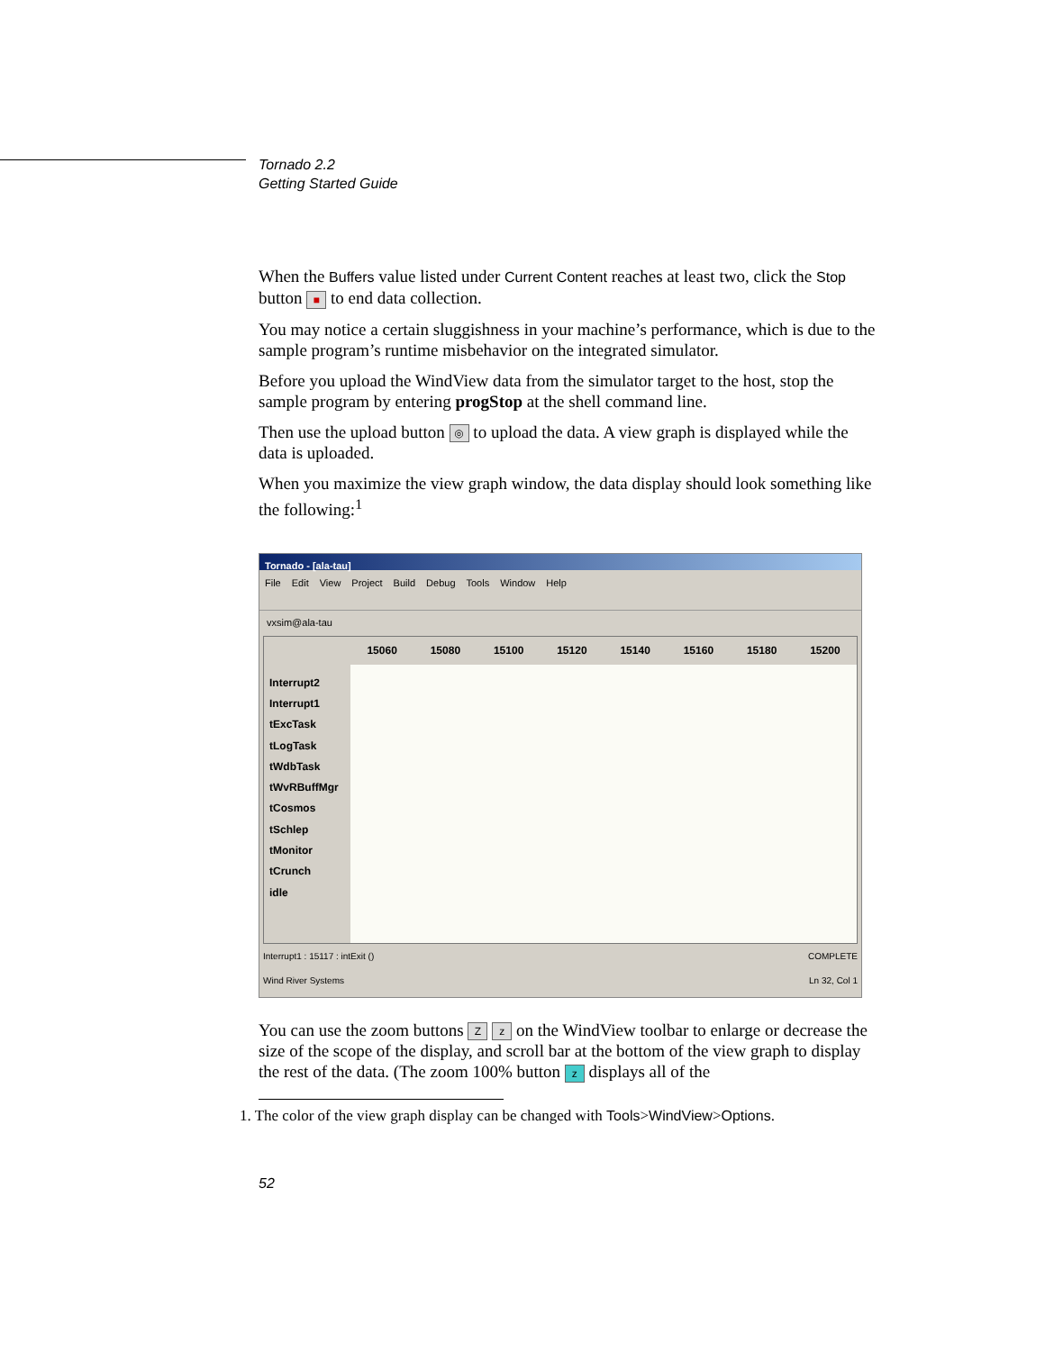Tornado 2.2
Getting Started Guide
When the Buffers value listed under Current Content reaches at least two, click the Stop button ■ to end data collection.
You may notice a certain sluggishness in your machine’s performance, which is due to the sample program’s runtime misbehavior on the integrated simulator.
Before you upload the WindView data from the simulator target to the host, stop the sample program by entering progStop at the shell command line.
Then use the upload button ◎ to upload the data. A view graph is displayed while the data is uploaded.
When you maximize the view graph window, the data display should look something like the following:<sup>1</sup>
Tornado - [ala-tau]
File Edit View Project Build Debug Tools Window Help
vxsim@ala-tau
Interrupt2
Interrupt1
tExcTask
tLogTask
tWdbTask
tWvRBuffMgr
tCosmos
tSchlep
tMonitor
tCrunch
idle
15060 15080 15100 15120 15140 15160 15180 15200
Interrupt1 : 15117 : intExit () COMPLETE
Wind River Systems Ln 32, Col 1
You can use the zoom buttons Z z on the WindView toolbar to enlarge or decrease the size of the scope of the display, and scroll bar at the bottom of the view graph to display the rest of the data. (The zoom 100% button z displays all of the
1. The color of the view graph display can be changed with Tools>WindView>Options.
52